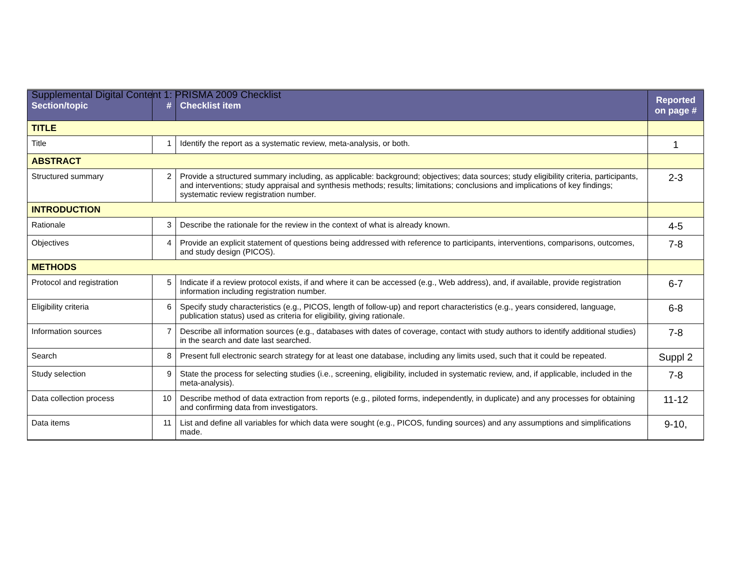Supplemental Digital Content 1: PRISMA 2009 Checklist
| Section/topic | # | Checklist item | Reported on page # |
| --- | --- | --- | --- |
| TITLE | | | |
| Title | 1 | Identify the report as a systematic review, meta-analysis, or both. | 1 |
| ABSTRACT | | | |
| Structured summary | 2 | Provide a structured summary including, as applicable: background; objectives; data sources; study eligibility criteria, participants, and interventions; study appraisal and synthesis methods; results; limitations; conclusions and implications of key findings; systematic review registration number. | 2-3 |
| INTRODUCTION | | | |
| Rationale | 3 | Describe the rationale for the review in the context of what is already known. | 4-5 |
| Objectives | 4 | Provide an explicit statement of questions being addressed with reference to participants, interventions, comparisons, outcomes, and study design (PICOS). | 7-8 |
| METHODS | | | |
| Protocol and registration | 5 | Indicate if a review protocol exists, if and where it can be accessed (e.g., Web address), and, if available, provide registration information including registration number. | 6-7 |
| Eligibility criteria | 6 | Specify study characteristics (e.g., PICOS, length of follow-up) and report characteristics (e.g., years considered, language, publication status) used as criteria for eligibility, giving rationale. | 6-8 |
| Information sources | 7 | Describe all information sources (e.g., databases with dates of coverage, contact with study authors to identify additional studies) in the search and date last searched. | 7-8 |
| Search | 8 | Present full electronic search strategy for at least one database, including any limits used, such that it could be repeated. | Suppl 2 |
| Study selection | 9 | State the process for selecting studies (i.e., screening, eligibility, included in systematic review, and, if applicable, included in the meta-analysis). | 7-8 |
| Data collection process | 10 | Describe method of data extraction from reports (e.g., piloted forms, independently, in duplicate) and any processes for obtaining and confirming data from investigators. | 11-12 |
| Data items | 11 | List and define all variables for which data were sought (e.g., PICOS, funding sources) and any assumptions and simplifications made. | 9-10, |